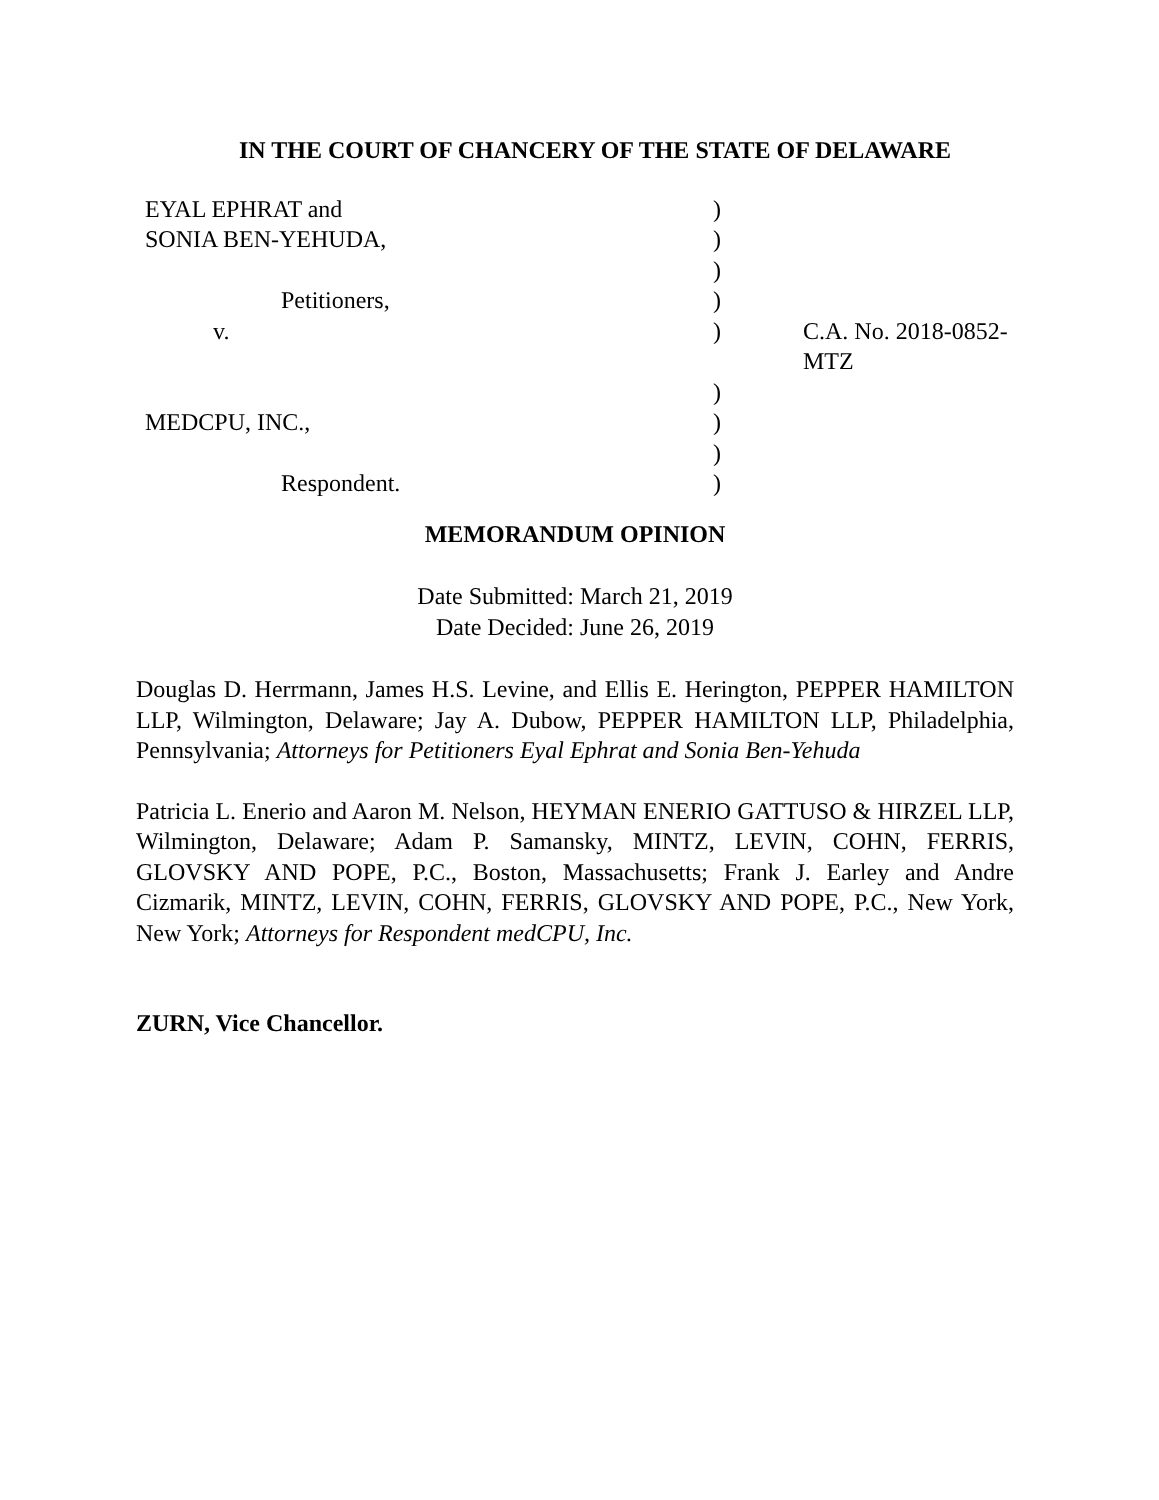IN THE COURT OF CHANCERY OF THE STATE OF DELAWARE
| EYAL EPHRAT and | ) | |
| SONIA BEN-YEHUDA, | ) | |
| | ) | |
| Petitioners, | ) | |
| v. | ) | C.A. No. 2018-0852-MTZ |
| | ) | |
| MEDCPU, INC., | ) | |
| | ) | |
| Respondent. | ) | |
MEMORANDUM OPINION
Date Submitted: March 21, 2019
Date Decided: June 26, 2019
Douglas D. Herrmann, James H.S. Levine, and Ellis E. Herington, PEPPER HAMILTON LLP, Wilmington, Delaware; Jay A. Dubow, PEPPER HAMILTON LLP, Philadelphia, Pennsylvania; Attorneys for Petitioners Eyal Ephrat and Sonia Ben-Yehuda
Patricia L. Enerio and Aaron M. Nelson, HEYMAN ENERIO GATTUSO & HIRZEL LLP, Wilmington, Delaware; Adam P. Samansky, MINTZ, LEVIN, COHN, FERRIS, GLOVSKY AND POPE, P.C., Boston, Massachusetts; Frank J. Earley and Andre Cizmarik, MINTZ, LEVIN, COHN, FERRIS, GLOVSKY AND POPE, P.C., New York, New York; Attorneys for Respondent medCPU, Inc.
ZURN, Vice Chancellor.